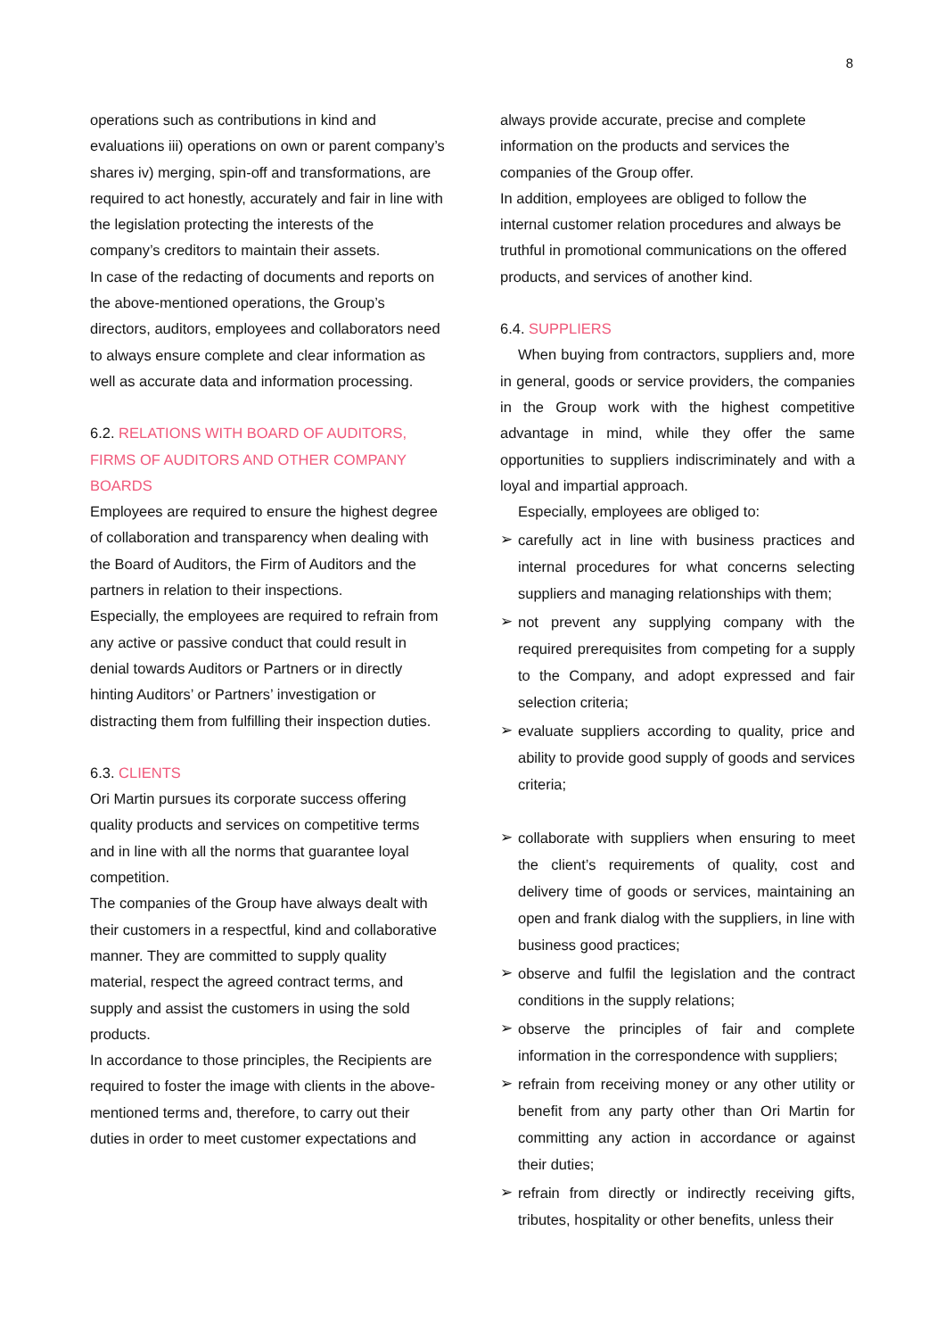8
operations such as contributions in kind and evaluations iii) operations on own or parent company’s shares iv) merging, spin-off and transformations, are required to act honestly, accurately and fair in line with the legislation protecting the interests of the company’s creditors to maintain their assets.
In case of the redacting of documents and reports on the above-mentioned operations, the Group’s directors, auditors, employees and collaborators need to always ensure complete and clear information as well as accurate data and information processing.
6.2. RELATIONS WITH BOARD OF AUDITORS, FIRMS OF AUDITORS AND OTHER COMPANY BOARDS
Employees are required to ensure the highest degree of collaboration and transparency when dealing with the Board of Auditors, the Firm of Auditors and the partners in relation to their inspections.
Especially, the employees are required to refrain from any active or passive conduct that could result in denial towards Auditors or Partners or in directly hinting Auditors’ or Partners’ investigation or distracting them from fulfilling their inspection duties.
6.3. CLIENTS
Ori Martin pursues its corporate success offering quality products and services on competitive terms and in line with all the norms that guarantee loyal competition.
The companies of the Group have always dealt with their customers in a respectful, kind and collaborative manner. They are committed to supply quality material, respect the agreed contract terms, and supply and assist the customers in using the sold products.
In accordance to those principles, the Recipients are required to foster the image with clients in the above-mentioned terms and, therefore, to carry out their duties in order to meet customer expectations and
always provide accurate, precise and complete information on the products and services the companies of the Group offer.
In addition, employees are obliged to follow the internal customer relation procedures and always be truthful in promotional communications on the offered products, and services of another kind.
6.4. SUPPLIERS
When buying from contractors, suppliers and, more in general, goods or service providers, the companies in the Group work with the highest competitive advantage in mind, while they offer the same opportunities to suppliers indiscriminately and with a loyal and impartial approach.
Especially, employees are obliged to:
➢ carefully act in line with business practices and internal procedures for what concerns selecting suppliers and managing relationships with them;
➢ not prevent any supplying company with the required prerequisites from competing for a supply to the Company, and adopt expressed and fair selection criteria;
➢ evaluate suppliers according to quality, price and ability to provide good supply of goods and services criteria;
➢ collaborate with suppliers when ensuring to meet the client’s requirements of quality, cost and delivery time of goods or services, maintaining an open and frank dialog with the suppliers, in line with business good practices;
➢ observe and fulfil the legislation and the contract conditions in the supply relations;
➢ observe the principles of fair and complete information in the correspondence with suppliers;
➢ refrain from receiving money or any other utility or benefit from any party other than Ori Martin for committing any action in accordance or against their duties;
➢ refrain from directly or indirectly receiving gifts, tributes, hospitality or other benefits, unless their